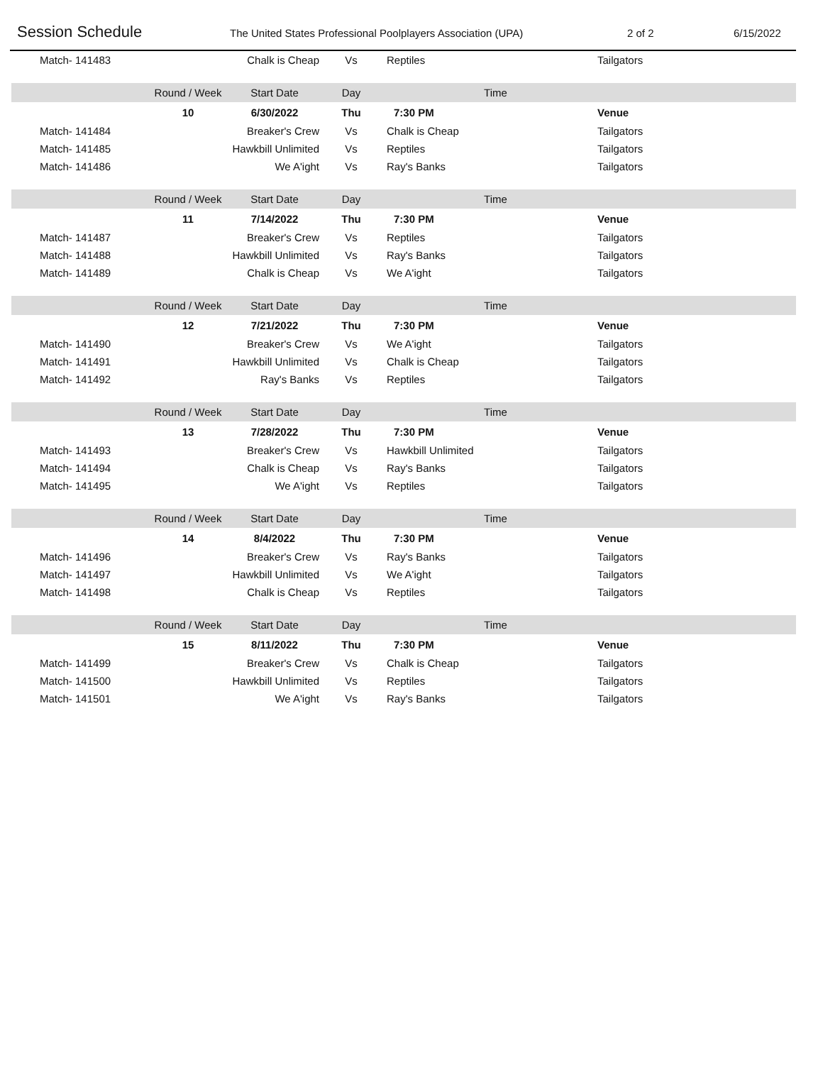Session Schedule The United States Professional Poolplayers Association (UPA) 2 of 2 6/15/2022
| Match- 141483 | | Chalk is Cheap | Vs | Reptiles | Tailgators |
| | Round / Week | Start Date | Day | Time | |
| | 10 | 6/30/2022 | Thu | 7:30 PM | Venue |
| Match- 141484 | | Breaker's Crew | Vs | Chalk is Cheap | Tailgators |
| Match- 141485 | | Hawkbill Unlimited | Vs | Reptiles | Tailgators |
| Match- 141486 | | We A'ight | Vs | Ray's Banks | Tailgators |
| | Round / Week | Start Date | Day | Time | |
| | 11 | 7/14/2022 | Thu | 7:30 PM | Venue |
| Match- 141487 | | Breaker's Crew | Vs | Reptiles | Tailgators |
| Match- 141488 | | Hawkbill Unlimited | Vs | Ray's Banks | Tailgators |
| Match- 141489 | | Chalk is Cheap | Vs | We A'ight | Tailgators |
| | Round / Week | Start Date | Day | Time | |
| | 12 | 7/21/2022 | Thu | 7:30 PM | Venue |
| Match- 141490 | | Breaker's Crew | Vs | We A'ight | Tailgators |
| Match- 141491 | | Hawkbill Unlimited | Vs | Chalk is Cheap | Tailgators |
| Match- 141492 | | Ray's Banks | Vs | Reptiles | Tailgators |
| | Round / Week | Start Date | Day | Time | |
| | 13 | 7/28/2022 | Thu | 7:30 PM | Venue |
| Match- 141493 | | Breaker's Crew | Vs | Hawkbill Unlimited | Tailgators |
| Match- 141494 | | Chalk is Cheap | Vs | Ray's Banks | Tailgators |
| Match- 141495 | | We A'ight | Vs | Reptiles | Tailgators |
| | Round / Week | Start Date | Day | Time | |
| | 14 | 8/4/2022 | Thu | 7:30 PM | Venue |
| Match- 141496 | | Breaker's Crew | Vs | Ray's Banks | Tailgators |
| Match- 141497 | | Hawkbill Unlimited | Vs | We A'ight | Tailgators |
| Match- 141498 | | Chalk is Cheap | Vs | Reptiles | Tailgators |
| | Round / Week | Start Date | Day | Time | |
| | 15 | 8/11/2022 | Thu | 7:30 PM | Venue |
| Match- 141499 | | Breaker's Crew | Vs | Chalk is Cheap | Tailgators |
| Match- 141500 | | Hawkbill Unlimited | Vs | Reptiles | Tailgators |
| Match- 141501 | | We A'ight | Vs | Ray's Banks | Tailgators |